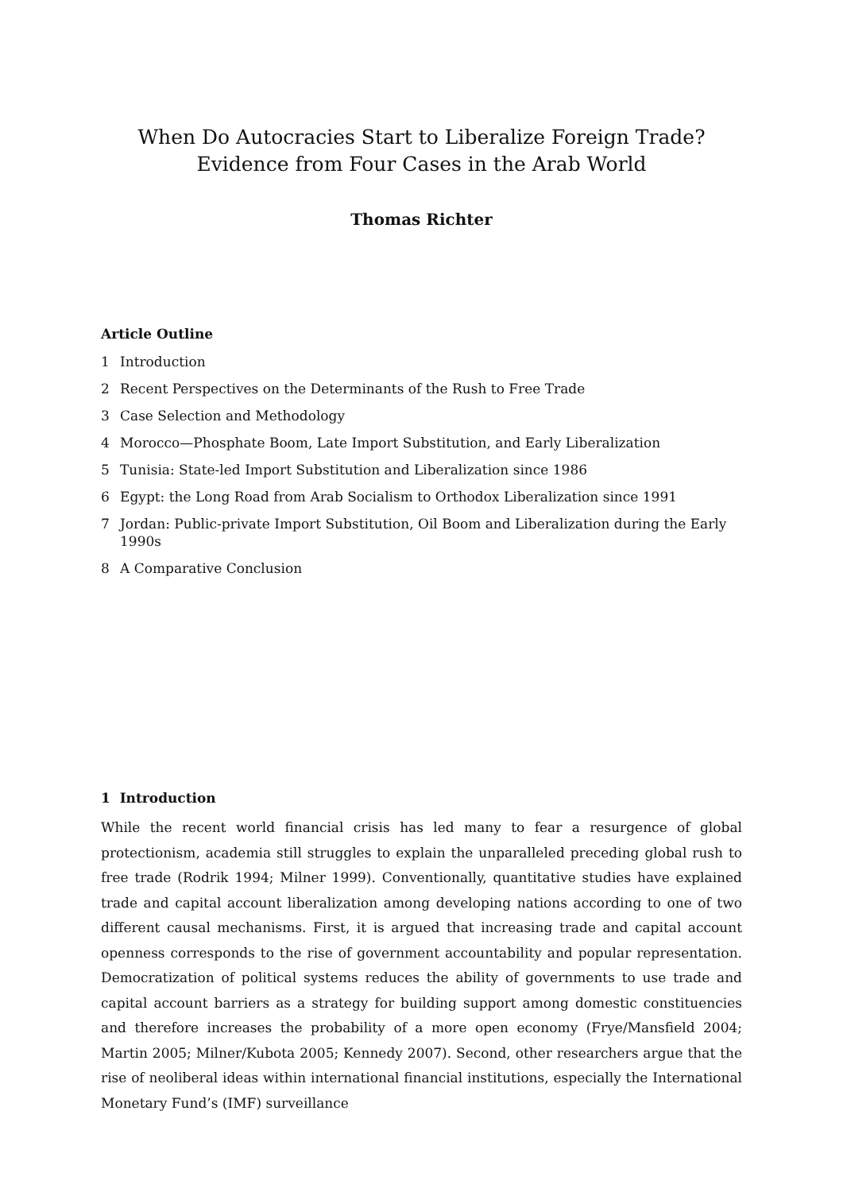When Do Autocracies Start to Liberalize Foreign Trade?
Evidence from Four Cases in the Arab World
Thomas Richter
Article Outline
1 Introduction
2 Recent Perspectives on the Determinants of the Rush to Free Trade
3 Case Selection and Methodology
4 Morocco—Phosphate Boom, Late Import Substitution, and Early Liberalization
5 Tunisia: State-led Import Substitution and Liberalization since 1986
6 Egypt: the Long Road from Arab Socialism to Orthodox Liberalization since 1991
7 Jordan: Public-private Import Substitution, Oil Boom and Liberalization during the Early 1990s
8 A Comparative Conclusion
1 Introduction
While the recent world financial crisis has led many to fear a resurgence of global protection­ism, academia still struggles to explain the unparalleled preceding global rush to free trade (Rodrik 1994; Milner 1999). Conventionally, quantitative studies have explained trade and capital account liberalization among developing nations according to one of two different causal mechanisms. First, it is argued that increasing trade and capital account openness corre­sponds to the rise of government accountability and popular representation. Democratization of political systems reduces the ability of governments to use trade and capital account barriers as a strategy for building support among domestic constituencies and therefore increases the probability of a more open economy (Frye/Mansfield 2004; Martin 2005; Milner/Kubota 2005; Kennedy 2007). Second, other researchers argue that the rise of neoliberal ideas within interna­tional financial institutions, especially the International Monetary Fund’s (IMF) surveillance